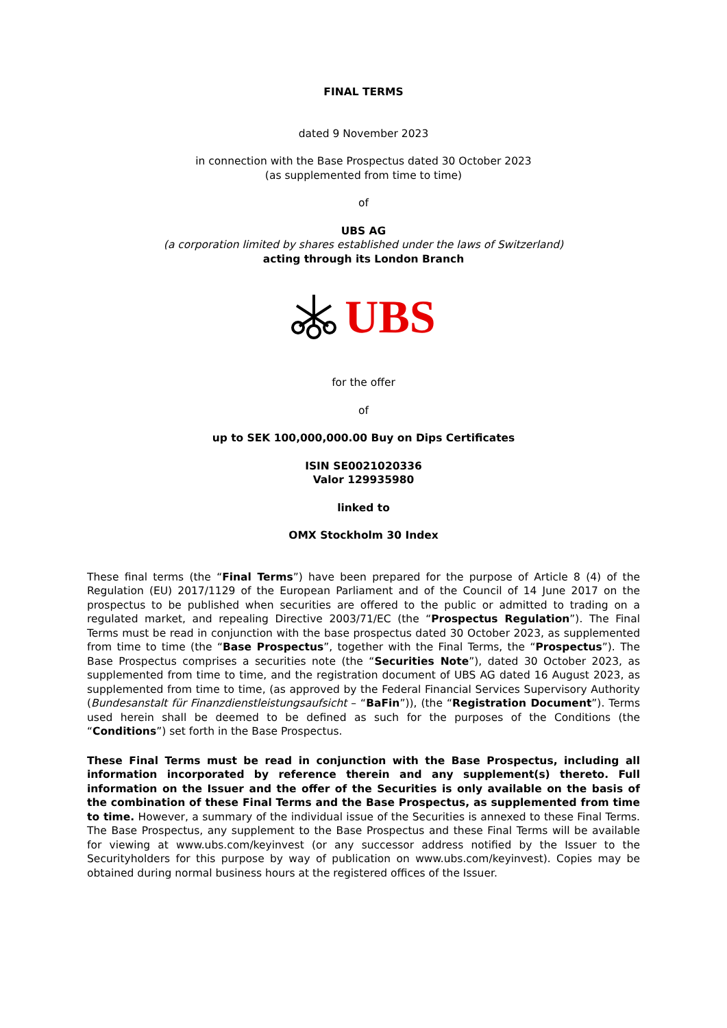FINAL TERMS
dated 9 November 2023
in connection with the Base Prospectus dated 30 October 2023
(as supplemented from time to time)
of
UBS AG
(a corporation limited by shares established under the laws of Switzerland)
acting through its London Branch
UBS
for the offer
of
up to SEK 100,000,000.00 Buy on Dips Certificates
ISIN SE0021020336
Valor 129935980
linked to
OMX Stockholm 30 Index
These final terms (the “Final Terms”) have been prepared for the purpose of Article 8 (4) of the Regulation (EU) 2017/1129 of the European Parliament and of the Council of 14 June 2017 on the prospectus to be published when securities are offered to the public or admitted to trading on a regulated market, and repealing Directive 2003/71/EC (the “Prospectus Regulation”). The Final Terms must be read in conjunction with the base prospectus dated 30 October 2023, as supplemented from time to time (the “Base Prospectus”, together with the Final Terms, the “Prospectus”). The Base Prospectus comprises a securities note (the “Securities Note”), dated 30 October 2023, as supplemented from time to time, and the registration document of UBS AG dated 16 August 2023, as supplemented from time to time, (as approved by the Federal Financial Services Supervisory Authority (Bundesanstalt für Finanzdienstleistungsaufsicht – “BaFin”)), (the “Registration Document”). Terms used herein shall be deemed to be defined as such for the purposes of the Conditions (the “Conditions”) set forth in the Base Prospectus.
These Final Terms must be read in conjunction with the Base Prospectus, including all information incorporated by reference therein and any supplement(s) thereto. Full information on the Issuer and the offer of the Securities is only available on the basis of the combination of these Final Terms and the Base Prospectus, as supplemented from time to time. However, a summary of the individual issue of the Securities is annexed to these Final Terms. The Base Prospectus, any supplement to the Base Prospectus and these Final Terms will be available for viewing at www.ubs.com/keyinvest (or any successor address notified by the Issuer to the Securityholders for this purpose by way of publication on www.ubs.com/keyinvest). Copies may be obtained during normal business hours at the registered offices of the Issuer.